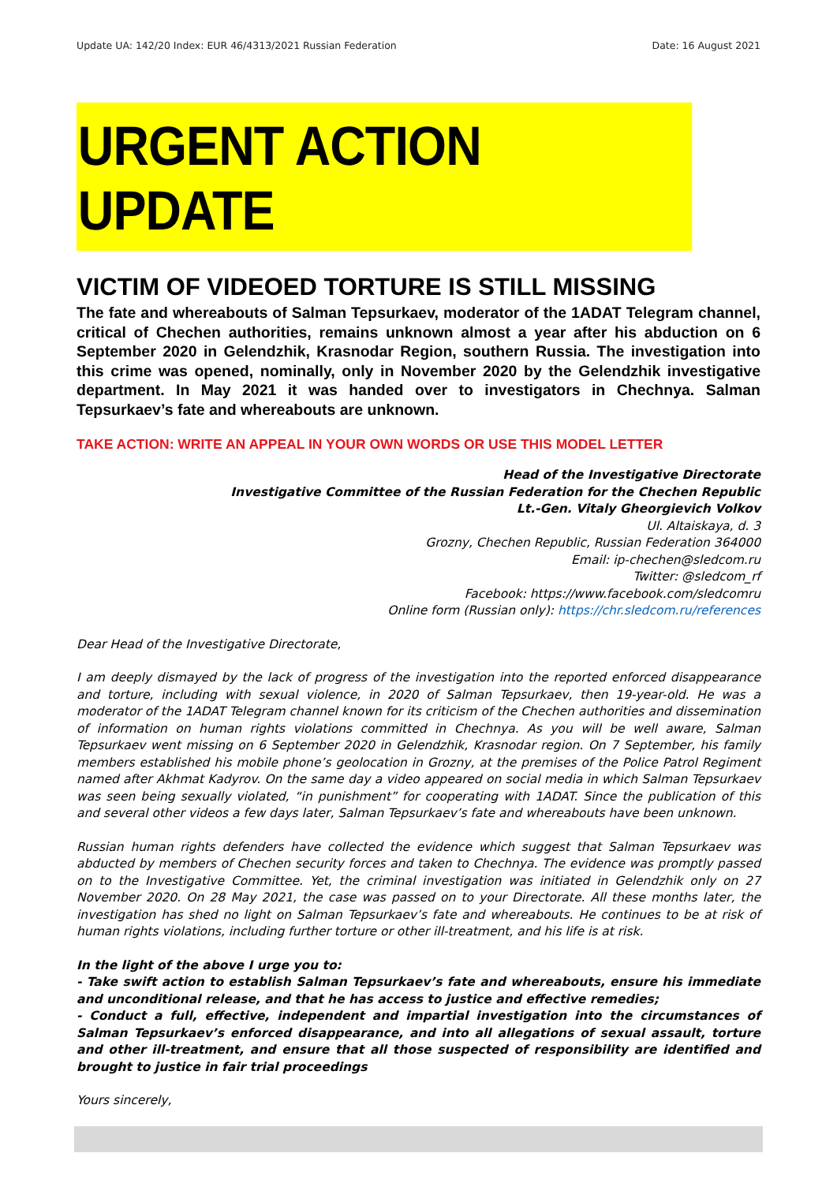Update UA: 142/20 Index: EUR 46/4313/2021 Russian Federation Date: 16 August 2021
URGENT ACTION UPDATE
VICTIM OF VIDEOED TORTURE IS STILL MISSING
The fate and whereabouts of Salman Tepsurkaev, moderator of the 1ADAT Telegram channel, critical of Chechen authorities, remains unknown almost a year after his abduction on 6 September 2020 in Gelendzhik, Krasnodar Region, southern Russia. The investigation into this crime was opened, nominally, only in November 2020 by the Gelendzhik investigative department. In May 2021 it was handed over to investigators in Chechnya. Salman Tepsurkaev’s fate and whereabouts are unknown.
TAKE ACTION: WRITE AN APPEAL IN YOUR OWN WORDS OR USE THIS MODEL LETTER
Head of the Investigative Directorate
Investigative Committee of the Russian Federation for the Chechen Republic
Lt.-Gen. Vitaly Gheorgievich Volkov
Ul. Altaiskaya, d. 3
Grozny, Chechen Republic, Russian Federation 364000
Email: ip-chechen@sledcom.ru
Twitter: @sledcom_rf
Facebook: https://www.facebook.com/sledcomru
Online form (Russian only): https://chr.sledcom.ru/references
Dear Head of the Investigative Directorate,
I am deeply dismayed by the lack of progress of the investigation into the reported enforced disappearance and torture, including with sexual violence, in 2020 of Salman Tepsurkaev, then 19-year-old. He was a moderator of the 1ADAT Telegram channel known for its criticism of the Chechen authorities and dissemination of information on human rights violations committed in Chechnya. As you will be well aware, Salman Tepsurkaev went missing on 6 September 2020 in Gelendzhik, Krasnodar region. On 7 September, his family members established his mobile phone’s geolocation in Grozny, at the premises of the Police Patrol Regiment named after Akhmat Kadyrov. On the same day a video appeared on social media in which Salman Tepsurkaev was seen being sexually violated, “in punishment” for cooperating with 1ADAT. Since the publication of this and several other videos a few days later, Salman Tepsurkaev’s fate and whereabouts have been unknown.
Russian human rights defenders have collected the evidence which suggest that Salman Tepsurkaev was abducted by members of Chechen security forces and taken to Chechnya. The evidence was promptly passed on to the Investigative Committee. Yet, the criminal investigation was initiated in Gelendzhik only on 27 November 2020. On 28 May 2021, the case was passed on to your Directorate. All these months later, the investigation has shed no light on Salman Tepsurkaev’s fate and whereabouts. He continues to be at risk of human rights violations, including further torture or other ill-treatment, and his life is at risk.
In the light of the above I urge you to:
- Take swift action to establish Salman Tepsurkaev’s fate and whereabouts, ensure his immediate and unconditional release, and that he has access to justice and effective remedies;
- Conduct a full, effective, independent and impartial investigation into the circumstances of Salman Tepsurkaev’s enforced disappearance, and into all allegations of sexual assault, torture and other ill-treatment, and ensure that all those suspected of responsibility are identified and brought to justice in fair trial proceedings
Yours sincerely,